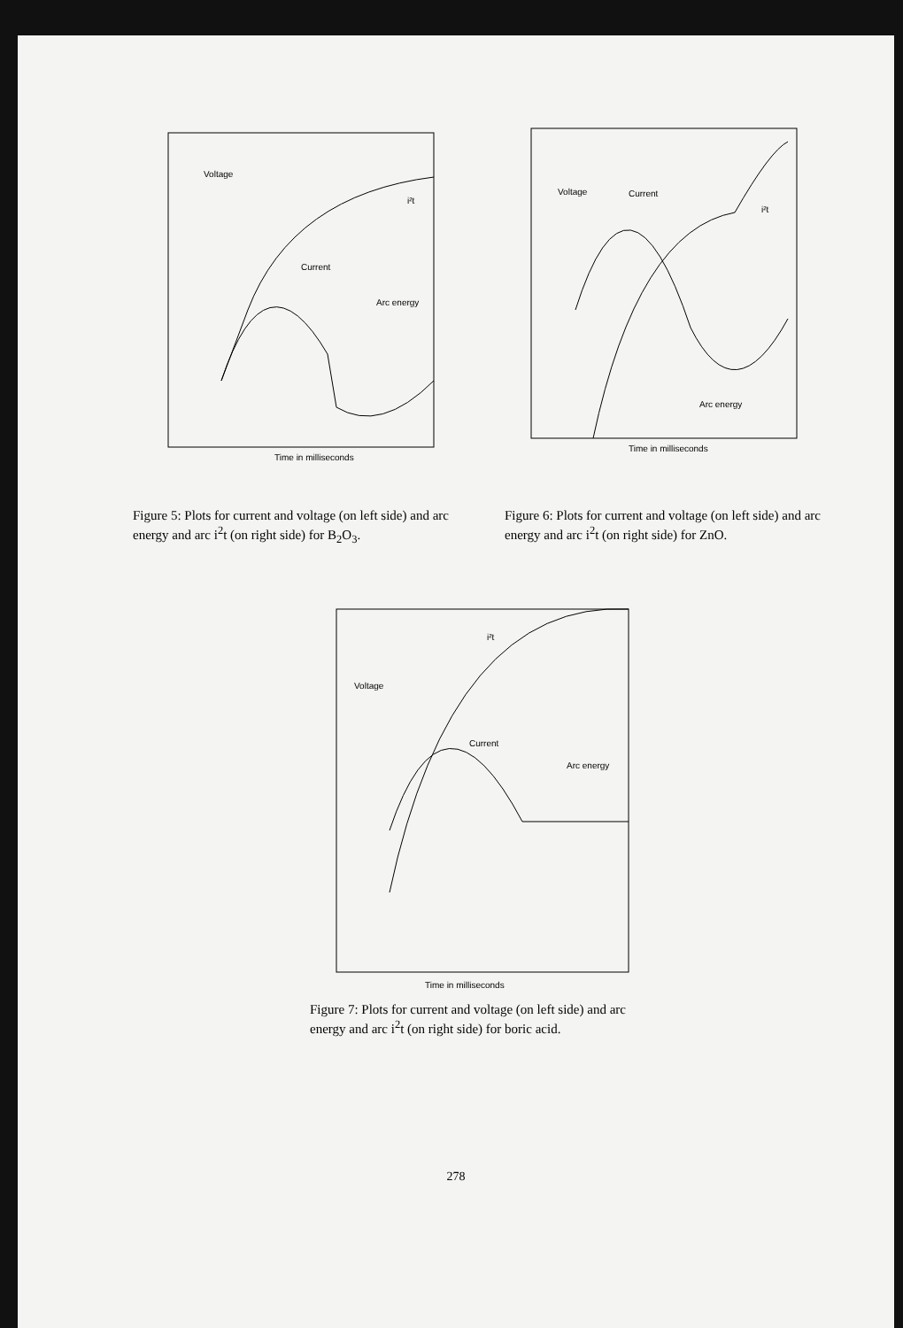Voltage
i²t
Current
Arc energy
Time in milliseconds
Figure 5: Plots for current and voltage (on left side) and arc energy and arc i<sup>2</sup>t (on right side) for B<sub>2</sub>O<sub>3</sub>.
Voltage
Current
i²t
Arc energy
Time in milliseconds
Figure 6: Plots for current and voltage (on left side) and arc energy and arc i<sup>2</sup>t (on right side) for ZnO.
Voltage
i²t
Current
Arc energy
Time in milliseconds
Figure 7: Plots for current and voltage (on left side) and arc energy and arc i<sup>2</sup>t (on right side) for boric acid.
278